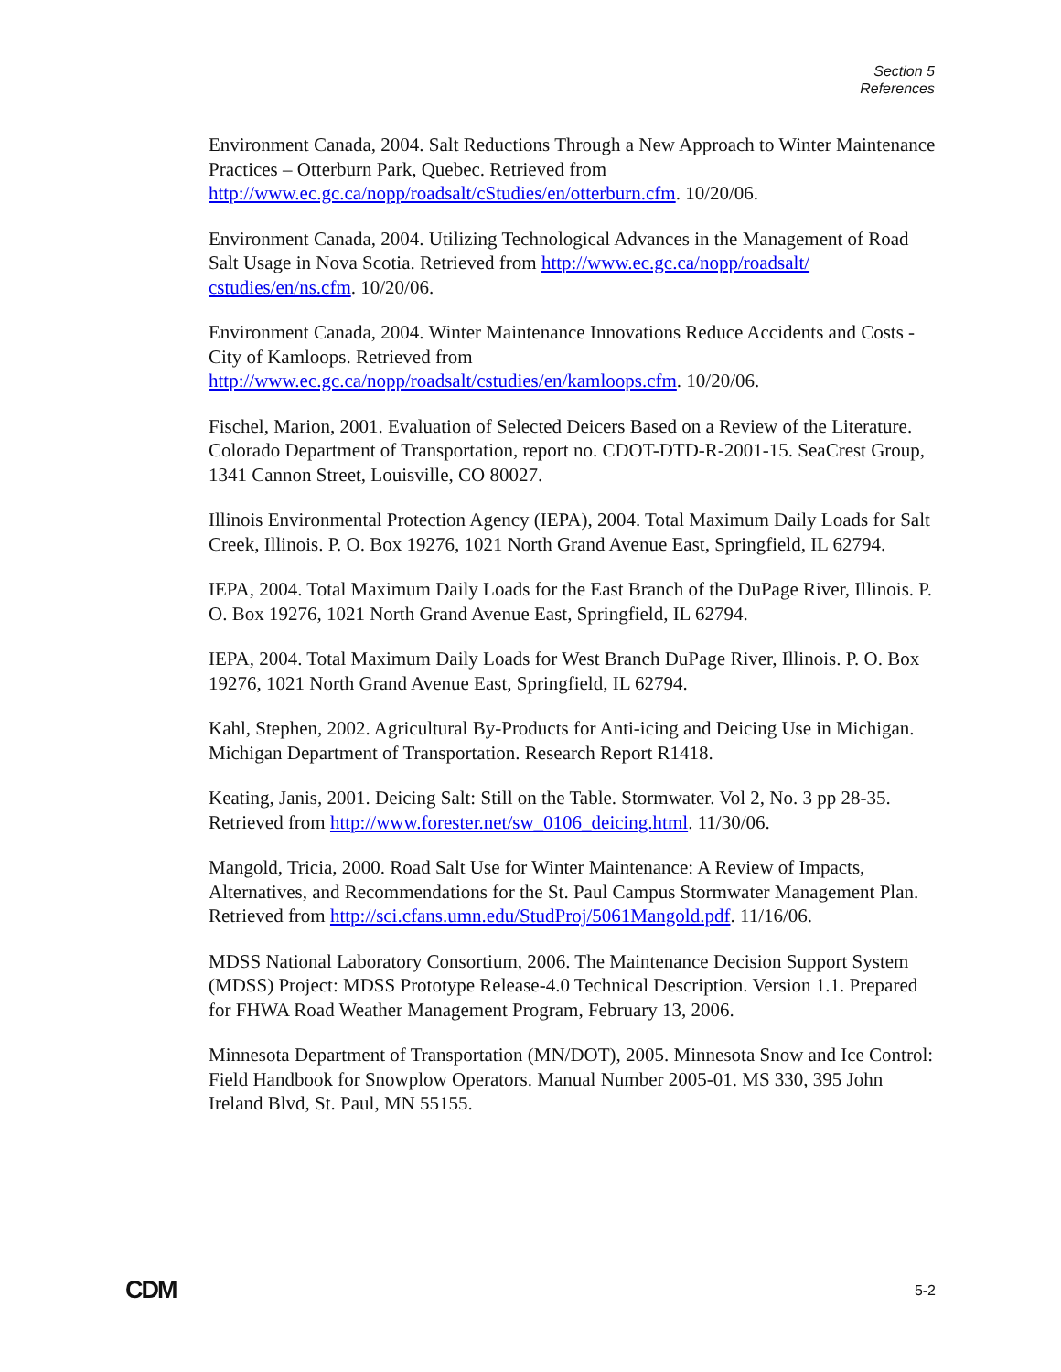Section 5
References
Environment Canada, 2004. Salt Reductions Through a New Approach to Winter Maintenance Practices – Otterburn Park, Quebec. Retrieved from http://www.ec.gc.ca/nopp/roadsalt/cStudies/en/otterburn.cfm. 10/20/06.
Environment Canada, 2004. Utilizing Technological Advances in the Management of Road Salt Usage in Nova Scotia. Retrieved from http://www.ec.gc.ca/nopp/roadsalt/ cstudies/en/ns.cfm. 10/20/06.
Environment Canada, 2004. Winter Maintenance Innovations Reduce Accidents and Costs - City of Kamloops. Retrieved from http://www.ec.gc.ca/nopp/roadsalt/cstudies/en/kamloops.cfm. 10/20/06.
Fischel, Marion, 2001. Evaluation of Selected Deicers Based on a Review of the Literature. Colorado Department of Transportation, report no. CDOT-DTD-R-2001-15. SeaCrest Group, 1341 Cannon Street, Louisville, CO 80027.
Illinois Environmental Protection Agency (IEPA), 2004. Total Maximum Daily Loads for Salt Creek, Illinois. P. O. Box 19276, 1021 North Grand Avenue East, Springfield, IL 62794.
IEPA, 2004. Total Maximum Daily Loads for the East Branch of the DuPage River, Illinois. P. O. Box 19276, 1021 North Grand Avenue East, Springfield, IL 62794.
IEPA, 2004. Total Maximum Daily Loads for West Branch DuPage River, Illinois. P. O. Box 19276, 1021 North Grand Avenue East, Springfield, IL 62794.
Kahl, Stephen, 2002. Agricultural By-Products for Anti-icing and Deicing Use in Michigan. Michigan Department of Transportation. Research Report R1418.
Keating, Janis, 2001. Deicing Salt: Still on the Table. Stormwater. Vol 2, No. 3 pp 28-35. Retrieved from http://www.forester.net/sw_0106_deicing.html. 11/30/06.
Mangold, Tricia, 2000. Road Salt Use for Winter Maintenance: A Review of Impacts, Alternatives, and Recommendations for the St. Paul Campus Stormwater Management Plan. Retrieved from http://sci.cfans.umn.edu/StudProj/5061Mangold.pdf. 11/16/06.
MDSS National Laboratory Consortium, 2006. The Maintenance Decision Support System (MDSS) Project: MDSS Prototype Release-4.0 Technical Description. Version 1.1. Prepared for FHWA Road Weather Management Program, February 13, 2006.
Minnesota Department of Transportation (MN/DOT), 2005. Minnesota Snow and Ice Control: Field Handbook for Snowplow Operators. Manual Number 2005-01. MS 330, 395 John Ireland Blvd, St. Paul, MN 55155.
CDM 5-2